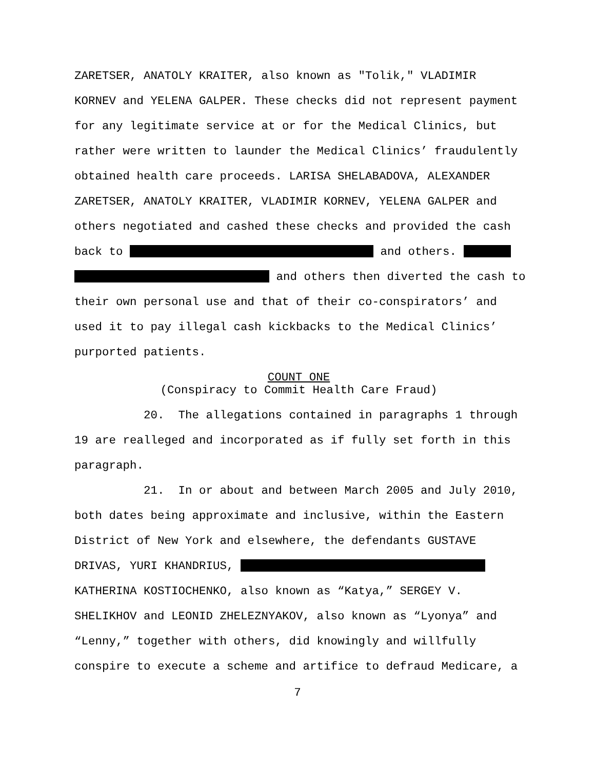ZARETSER, ANATOLY KRAITER, also known as "Tolik," VLADIMIR
KORNEV and YELENA GALPER. These checks did not represent payment
for any legitimate service at or for the Medical Clinics, but
rather were written to launder the Medical Clinics’ fraudulently
obtained health care proceeds. LARISA SHELABADOVA, ALEXANDER
ZARETSER, ANATOLY KRAITER, VLADIMIR KORNEV, YELENA GALPER and
others negotiated and cashed these checks and provided the cash
back to and others.
and others then diverted the cash to
their own personal use and that of their co-conspirators’ and
used it to pay illegal cash kickbacks to the Medical Clinics’
purported patients.
COUNT ONE
(Conspiracy to Commit Health Care Fraud)
20. The allegations contained in paragraphs 1 through
19 are realleged and incorporated as if fully set forth in this
paragraph.
21. In or about and between March 2005 and July 2010,
both dates being approximate and inclusive, within the Eastern
District of New York and elsewhere, the defendants GUSTAVE
DRIVAS, YURI KHANDRIUS,
KATHERINA KOSTIOCHENKO, also known as “Katya,” SERGEY V.
SHELIKHOV and LEONID ZHELEZNYAKOV, also known as “Lyonya” and
“Lenny,” together with others, did knowingly and willfully
conspire to execute a scheme and artifice to defraud Medicare, a
7